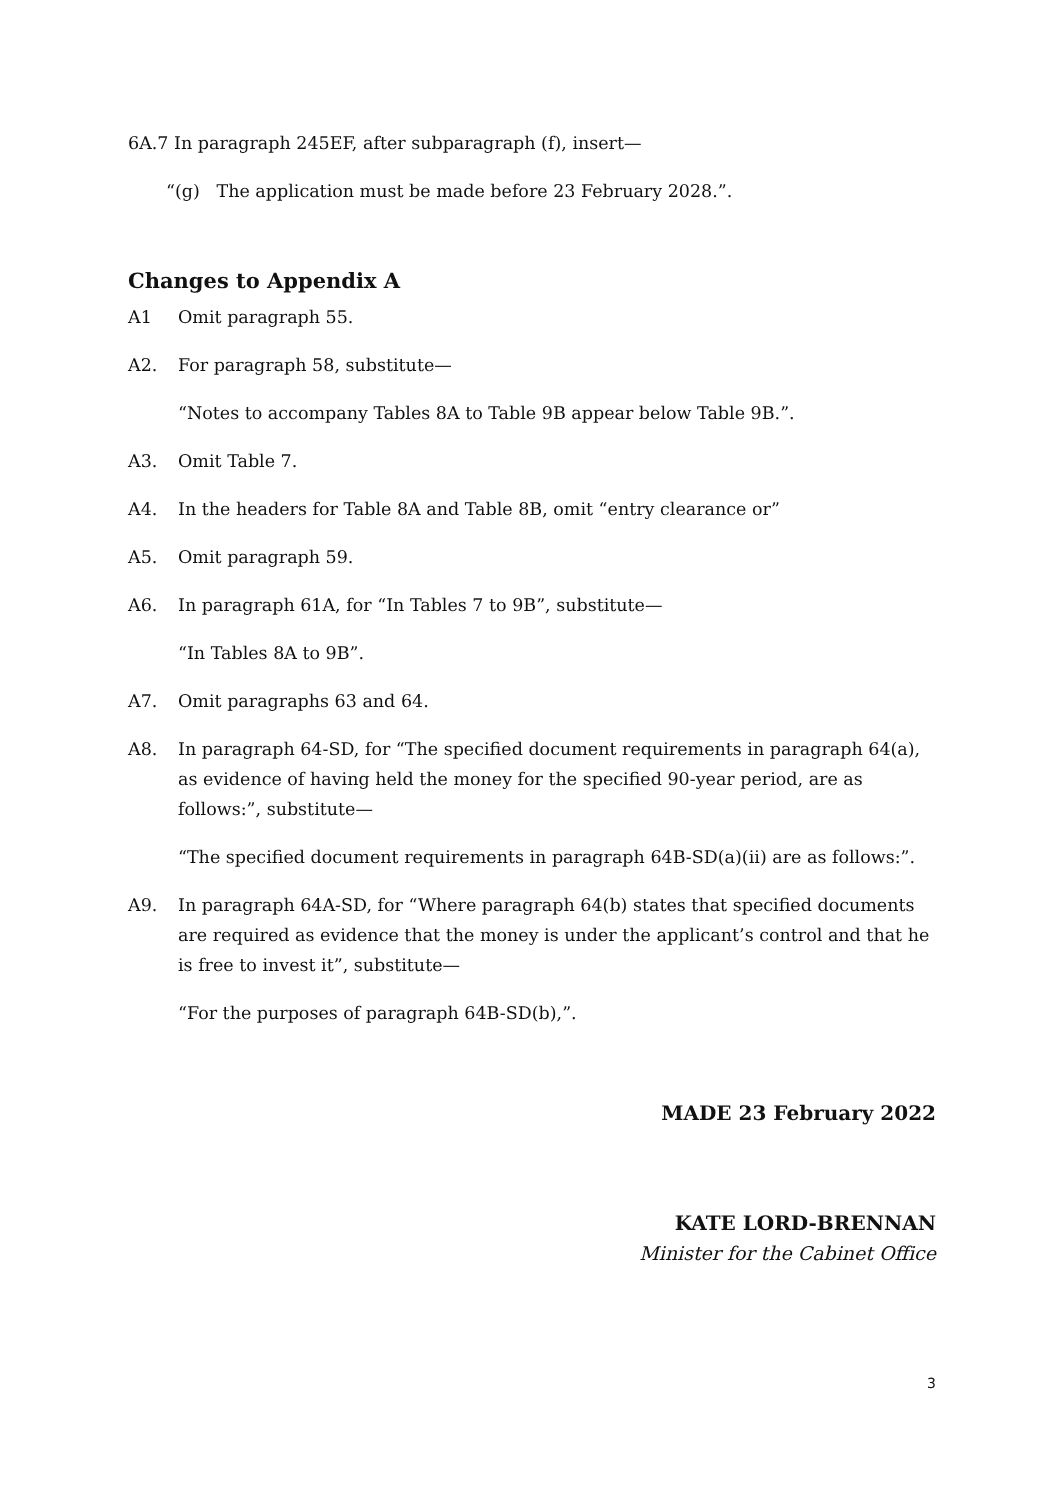6A.7 In paragraph 245EF, after subparagraph (f), insert—
“(g) The application must be made before 23 February 2028.”.
Changes to Appendix A
A1 Omit paragraph 55.
A2. For paragraph 58, substitute—
“Notes to accompany Tables 8A to Table 9B appear below Table 9B.”.
A3. Omit Table 7.
A4. In the headers for Table 8A and Table 8B, omit “entry clearance or”
A5. Omit paragraph 59.
A6. In paragraph 61A, for “In Tables 7 to 9B”, substitute—
“In Tables 8A to 9B”.
A7. Omit paragraphs 63 and 64.
A8. In paragraph 64-SD, for “The specified document requirements in paragraph 64(a), as evidence of having held the money for the specified 90-year period, are as follows:”, substitute—
“The specified document requirements in paragraph 64B-SD(a)(ii) are as follows:”.
A9. In paragraph 64A-SD, for “Where paragraph 64(b) states that specified documents are required as evidence that the money is under the applicant’s control and that he is free to invest it”, substitute—
“For the purposes of paragraph 64B-SD(b),”.
MADE 23 February 2022
KATE LORD-BRENNAN
Minister for the Cabinet Office
3